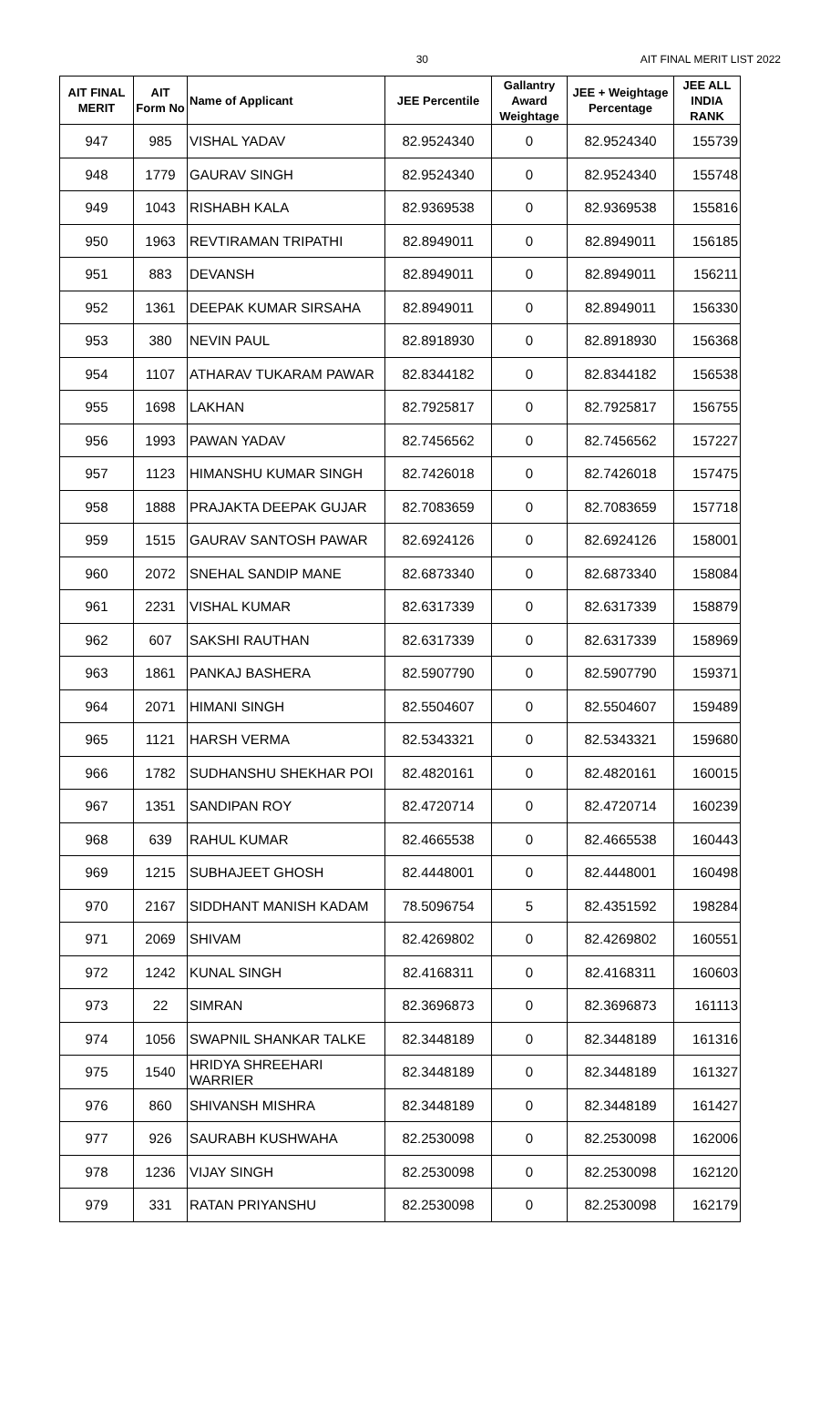30 AIT FINAL MERIT LIST 2022
| AIT FINAL MERIT | AIT Form No | Name of Applicant | JEE Percentile | Gallantry Award Weightage | JEE + Weightage Percentage | JEE ALL INDIA RANK |
| --- | --- | --- | --- | --- | --- | --- |
| 947 | 985 | VISHAL YADAV | 82.9524340 | 0 | 82.9524340 | 155739 |
| 948 | 1779 | GAURAV SINGH | 82.9524340 | 0 | 82.9524340 | 155748 |
| 949 | 1043 | RISHABH KALA | 82.9369538 | 0 | 82.9369538 | 155816 |
| 950 | 1963 | REVTIRAMAN TRIPATHI | 82.8949011 | 0 | 82.8949011 | 156185 |
| 951 | 883 | DEVANSH | 82.8949011 | 0 | 82.8949011 | 156211 |
| 952 | 1361 | DEEPAK KUMAR SIRSAHA | 82.8949011 | 0 | 82.8949011 | 156330 |
| 953 | 380 | NEVIN PAUL | 82.8918930 | 0 | 82.8918930 | 156368 |
| 954 | 1107 | ATHARAV TUKARAM PAWAR | 82.8344182 | 0 | 82.8344182 | 156538 |
| 955 | 1698 | LAKHAN | 82.7925817 | 0 | 82.7925817 | 156755 |
| 956 | 1993 | PAWAN YADAV | 82.7456562 | 0 | 82.7456562 | 157227 |
| 957 | 1123 | HIMANSHU KUMAR SINGH | 82.7426018 | 0 | 82.7426018 | 157475 |
| 958 | 1888 | PRAJAKTA DEEPAK GUJAR | 82.7083659 | 0 | 82.7083659 | 157718 |
| 959 | 1515 | GAURAV SANTOSH PAWAR | 82.6924126 | 0 | 82.6924126 | 158001 |
| 960 | 2072 | SNEHAL SANDIP MANE | 82.6873340 | 0 | 82.6873340 | 158084 |
| 961 | 2231 | VISHAL KUMAR | 82.6317339 | 0 | 82.6317339 | 158879 |
| 962 | 607 | SAKSHI RAUTHAN | 82.6317339 | 0 | 82.6317339 | 158969 |
| 963 | 1861 | PANKAJ BASHERA | 82.5907790 | 0 | 82.5907790 | 159371 |
| 964 | 2071 | HIMANI SINGH | 82.5504607 | 0 | 82.5504607 | 159489 |
| 965 | 1121 | HARSH VERMA | 82.5343321 | 0 | 82.5343321 | 159680 |
| 966 | 1782 | SUDHANSHU SHEKHAR POI | 82.4820161 | 0 | 82.4820161 | 160015 |
| 967 | 1351 | SANDIPAN ROY | 82.4720714 | 0 | 82.4720714 | 160239 |
| 968 | 639 | RAHUL KUMAR | 82.4665538 | 0 | 82.4665538 | 160443 |
| 969 | 1215 | SUBHAJEET GHOSH | 82.4448001 | 0 | 82.4448001 | 160498 |
| 970 | 2167 | SIDDHANT MANISH KADAM | 78.5096754 | 5 | 82.4351592 | 198284 |
| 971 | 2069 | SHIVAM | 82.4269802 | 0 | 82.4269802 | 160551 |
| 972 | 1242 | KUNAL SINGH | 82.4168311 | 0 | 82.4168311 | 160603 |
| 973 | 22 | SIMRAN | 82.3696873 | 0 | 82.3696873 | 161113 |
| 974 | 1056 | SWAPNIL SHANKAR TALKE | 82.3448189 | 0 | 82.3448189 | 161316 |
| 975 | 1540 | HRIDYA SHREEHARI WARRIER | 82.3448189 | 0 | 82.3448189 | 161327 |
| 976 | 860 | SHIVANSH MISHRA | 82.3448189 | 0 | 82.3448189 | 161427 |
| 977 | 926 | SAURABH KUSHWAHA | 82.2530098 | 0 | 82.2530098 | 162006 |
| 978 | 1236 | VIJAY SINGH | 82.2530098 | 0 | 82.2530098 | 162120 |
| 979 | 331 | RATAN PRIYANSHU | 82.2530098 | 0 | 82.2530098 | 162179 |